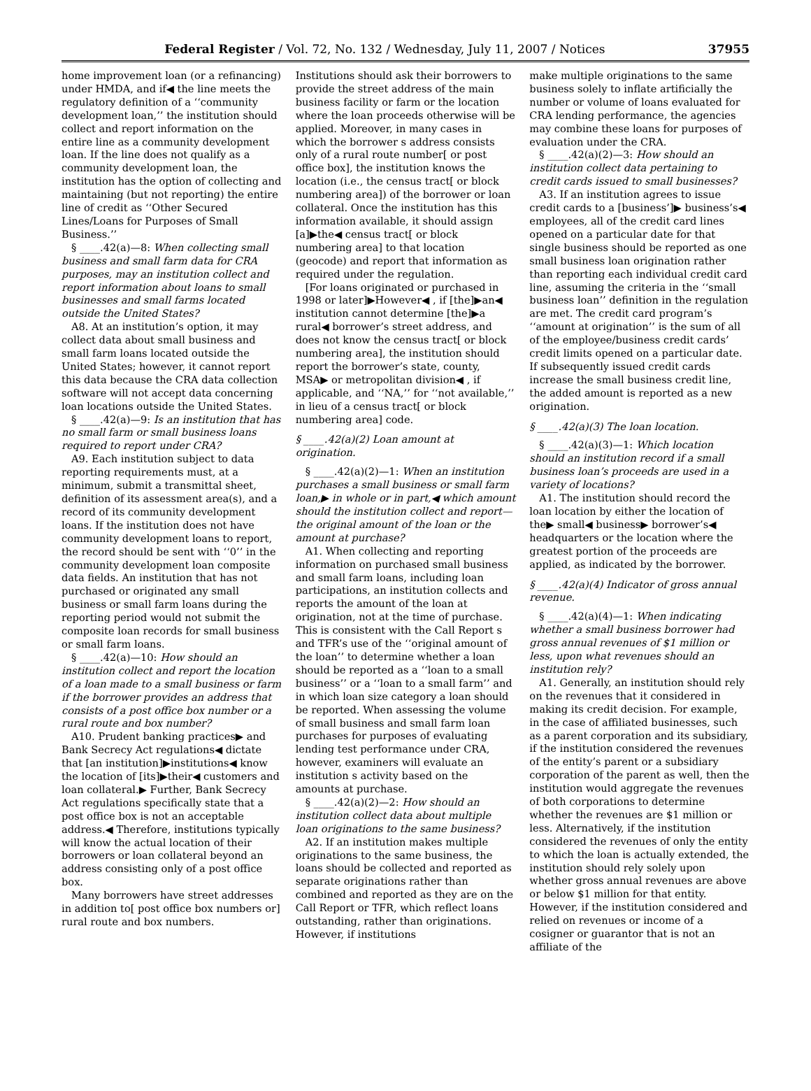Federal Register / Vol. 72, No. 132 / Wednesday, July 11, 2007 / Notices 37955
home improvement loan (or a refinancing) under HMDA, and if◀ the line meets the regulatory definition of a ‘‘community development loan,’’ the institution should collect and report information on the entire line as a community development loan. If the line does not qualify as a community development loan, the institution has the option of collecting and maintaining (but not reporting) the entire line of credit as ‘‘Other Secured Lines/Loans for Purposes of Small Business.’’
§ ____.42(a)—8: When collecting small business and small farm data for CRA purposes, may an institution collect and report information about loans to small businesses and small farms located outside the United States?
A8. At an institution’s option, it may collect data about small business and small farm loans located outside the United States; however, it cannot report this data because the CRA data collection software will not accept data concerning loan locations outside the United States.
§ ____.42(a)—9: Is an institution that has no small farm or small business loans required to report under CRA?
A9. Each institution subject to data reporting requirements must, at a minimum, submit a transmittal sheet, definition of its assessment area(s), and a record of its community development loans. If the institution does not have community development loans to report, the record should be sent with ‘‘0’’ in the community development loan composite data fields. An institution that has not purchased or originated any small business or small farm loans during the reporting period would not submit the composite loan records for small business or small farm loans.
§ ____.42(a)—10: How should an institution collect and report the location of a loan made to a small business or farm if the borrower provides an address that consists of a post office box number or a rural route and box number?
A10. Prudent banking practices▶ and Bank Secrecy Act regulations◀ dictate that [an institution]▶institutions◀ know the location of [its]▶their◀ customers and loan collateral.▶ Further, Bank Secrecy Act regulations specifically state that a post office box is not an acceptable address.◀ Therefore, institutions typically will know the actual location of their borrowers or loan collateral beyond an address consisting only of a post office box.
Many borrowers have street addresses in addition to[ post office box numbers or] rural route and box numbers.
Institutions should ask their borrowers to provide the street address of the main business facility or farm or the location where the loan proceeds otherwise will be applied. Moreover, in many cases in which the borrower s address consists only of a rural route number[ or post office box], the institution knows the location (i.e., the census tract[ or block numbering area]) of the borrower or loan collateral. Once the institution has this information available, it should assign [a]▶the◀ census tract[ or block numbering area] to that location (geocode) and report that information as required under the regulation.
[For loans originated or purchased in 1998 or later]▶However◀ , if [the]▶an◀ institution cannot determine [the]▶a rural◀ borrower’s street address, and does not know the census tract[ or block numbering area], the institution should report the borrower’s state, county, MSA▶ or metropolitan division◀ , if applicable, and ‘‘NA,’’ for ‘‘not available,’’ in lieu of a census tract[ or block numbering area] code.
§ ____.42(a)(2) Loan amount at origination.
§ ____.42(a)(2)—1: When an institution purchases a small business or small farm loan,▶ in whole or in part,◀ which amount should the institution collect and report—the original amount of the loan or the amount at purchase?
A1. When collecting and reporting information on purchased small business and small farm loans, including loan participations, an institution collects and reports the amount of the loan at origination, not at the time of purchase. This is consistent with the Call Report s and TFR’s use of the ‘‘original amount of the loan’’ to determine whether a loan should be reported as a ‘‘loan to a small business’’ or a ‘‘loan to a small farm’’ and in which loan size category a loan should be reported. When assessing the volume of small business and small farm loan purchases for purposes of evaluating lending test performance under CRA, however, examiners will evaluate an institution s activity based on the amounts at purchase.
§ ____.42(a)(2)—2: How should an institution collect data about multiple loan originations to the same business?
A2. If an institution makes multiple originations to the same business, the loans should be collected and reported as separate originations rather than combined and reported as they are on the Call Report or TFR, which reflect loans outstanding, rather than originations. However, if institutions
make multiple originations to the same business solely to inflate artificially the number or volume of loans evaluated for CRA lending performance, the agencies may combine these loans for purposes of evaluation under the CRA.
§ ____.42(a)(2)—3: How should an institution collect data pertaining to credit cards issued to small businesses?
A3. If an institution agrees to issue credit cards to a [business’]▶ business’s◀ employees, all of the credit card lines opened on a particular date for that single business should be reported as one small business loan origination rather than reporting each individual credit card line, assuming the criteria in the ‘‘small business loan’’ definition in the regulation are met. The credit card program’s ‘‘amount at origination’’ is the sum of all of the employee/business credit cards’ credit limits opened on a particular date. If subsequently issued credit cards increase the small business credit line, the added amount is reported as a new origination.
§ ____.42(a)(3) The loan location.
§ ____.42(a)(3)—1: Which location should an institution record if a small business loan’s proceeds are used in a variety of locations?
A1. The institution should record the loan location by either the location of the▶ small◀ business▶ borrower’s◀ headquarters or the location where the greatest portion of the proceeds are applied, as indicated by the borrower.
§ ____.42(a)(4) Indicator of gross annual revenue.
§ ____.42(a)(4)—1: When indicating whether a small business borrower had gross annual revenues of $1 million or less, upon what revenues should an institution rely?
A1. Generally, an institution should rely on the revenues that it considered in making its credit decision. For example, in the case of affiliated businesses, such as a parent corporation and its subsidiary, if the institution considered the revenues of the entity’s parent or a subsidiary corporation of the parent as well, then the institution would aggregate the revenues of both corporations to determine whether the revenues are $1 million or less. Alternatively, if the institution considered the revenues of only the entity to which the loan is actually extended, the institution should rely solely upon whether gross annual revenues are above or below $1 million for that entity. However, if the institution considered and relied on revenues or income of a cosigner or guarantor that is not an affiliate of the